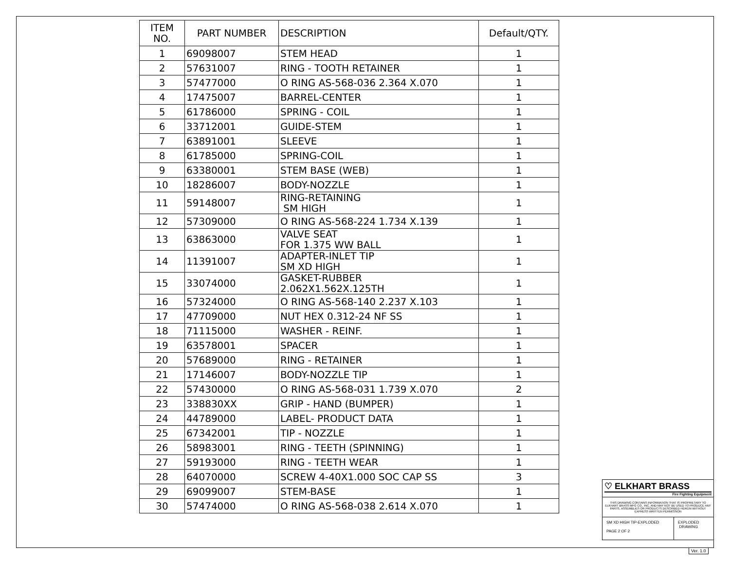| ITEM NO. | PART NUMBER | DESCRIPTION | Default/QTY. |
| --- | --- | --- | --- |
| 1 | 69098007 | STEM HEAD | 1 |
| 2 | 57631007 | RING - TOOTH RETAINER | 1 |
| 3 | 57477000 | O RING AS-568-036 2.364 X.070 | 1 |
| 4 | 17475007 | BARREL-CENTER | 1 |
| 5 | 61786000 | SPRING - COIL | 1 |
| 6 | 33712001 | GUIDE-STEM | 1 |
| 7 | 63891001 | SLEEVE | 1 |
| 8 | 61785000 | SPRING-COIL | 1 |
| 9 | 63380001 | STEM BASE (WEB) | 1 |
| 10 | 18286007 | BODY-NOZZLE | 1 |
| 11 | 59148007 | RING-RETAINING SM HIGH | 1 |
| 12 | 57309000 | O RING AS-568-224 1.734 X.139 | 1 |
| 13 | 63863000 | VALVE SEAT FOR 1.375 WW BALL | 1 |
| 14 | 11391007 | ADAPTER-INLET TIP SM XD HIGH | 1 |
| 15 | 33074000 | GASKET-RUBBER 2.062X1.562X.125TH | 1 |
| 16 | 57324000 | O RING AS-568-140 2.237 X.103 | 1 |
| 17 | 47709000 | NUT HEX 0.312-24 NF SS | 1 |
| 18 | 71115000 | WASHER - REINF. | 1 |
| 19 | 63578001 | SPACER | 1 |
| 20 | 57689000 | RING - RETAINER | 1 |
| 21 | 17146007 | BODY-NOZZLE TIP | 1 |
| 22 | 57430000 | O RING AS-568-031 1.739 X.070 | 2 |
| 23 | 338830XX | GRIP - HAND (BUMPER) | 1 |
| 24 | 44789000 | LABEL- PRODUCT DATA | 1 |
| 25 | 67342001 | TIP - NOZZLE | 1 |
| 26 | 58983001 | RING - TEETH (SPINNING) | 1 |
| 27 | 59193000 | RING - TEETH WEAR | 1 |
| 28 | 64070000 | SCREW 4-40X1.000 SOC CAP SS | 3 |
| 29 | 69099007 | STEM-BASE | 1 |
| 30 | 57474000 | O RING AS-568-038 2.614 X.070 | 1 |
♡ ELKHART BRASS
Fire Fighting Equipment
THIS DRAWING CONTAINS INFORMATION THAT IS PROPRIETARY TO ELKHART BRASS MFG CO., INC. AND MAY NOT BE USED TO PRODUCE ANY PARTS, ASSEMBLIES OR PRODUCTS DESCRIBED HEREIN WITHOUT EXPRESS WRITTEN PERMISSION
SM XD HIGH TIP-EXPLODED
PAGE 2 OF 2
EXPLODED
DRAWING
Ver. 1.0